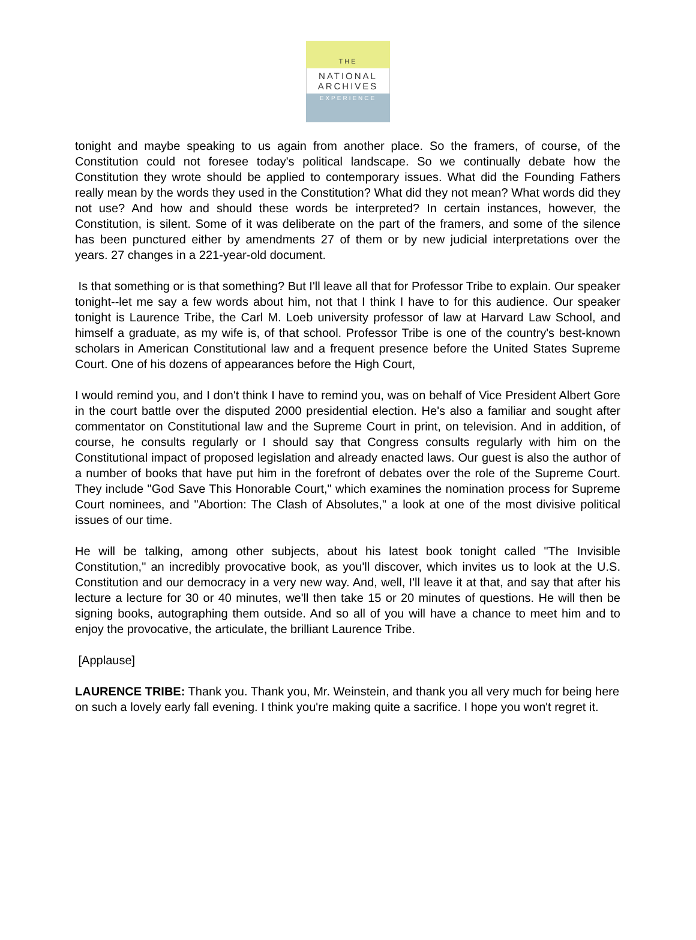THE
NATIONAL
ARCHIVES
EXPERIENCE
tonight and maybe speaking to us again from another place. So the framers, of course, of the Constitution could not foresee today's political landscape. So we continually debate how the Constitution they wrote should be applied to contemporary issues. What did the Founding Fathers really mean by the words they used in the Constitution? What did they not mean? What words did they not use? And how and should these words be interpreted? In certain instances, however, the Constitution, is silent. Some of it was deliberate on the part of the framers, and some of the silence has been punctured either by amendments 27 of them or by new judicial interpretations over the years. 27 changes in a 221-year-old document.
Is that something or is that something? But I'll leave all that for Professor Tribe to explain. Our speaker tonight--let me say a few words about him, not that I think I have to for this audience. Our speaker tonight is Laurence Tribe, the Carl M. Loeb university professor of law at Harvard Law School, and himself a graduate, as my wife is, of that school. Professor Tribe is one of the country's best-known scholars in American Constitutional law and a frequent presence before the United States Supreme Court. One of his dozens of appearances before the High Court,
I would remind you, and I don't think I have to remind you, was on behalf of Vice President Albert Gore in the court battle over the disputed 2000 presidential election. He's also a familiar and sought after commentator on Constitutional law and the Supreme Court in print, on television. And in addition, of course, he consults regularly or I should say that Congress consults regularly with him on the Constitutional impact of proposed legislation and already enacted laws. Our guest is also the author of a number of books that have put him in the forefront of debates over the role of the Supreme Court. They include "God Save This Honorable Court," which examines the nomination process for Supreme Court nominees, and "Abortion: The Clash of Absolutes," a look at one of the most divisive political issues of our time.
He will be talking, among other subjects, about his latest book tonight called "The Invisible Constitution," an incredibly provocative book, as you'll discover, which invites us to look at the U.S. Constitution and our democracy in a very new way. And, well, I'll leave it at that, and say that after his lecture a lecture for 30 or 40 minutes, we'll then take 15 or 20 minutes of questions. He will then be signing books, autographing them outside. And so all of you will have a chance to meet him and to enjoy the provocative, the articulate, the brilliant Laurence Tribe.
[Applause]
LAURENCE TRIBE: Thank you. Thank you, Mr. Weinstein, and thank you all very much for being here on such a lovely early fall evening. I think you're making quite a sacrifice. I hope you won't regret it.